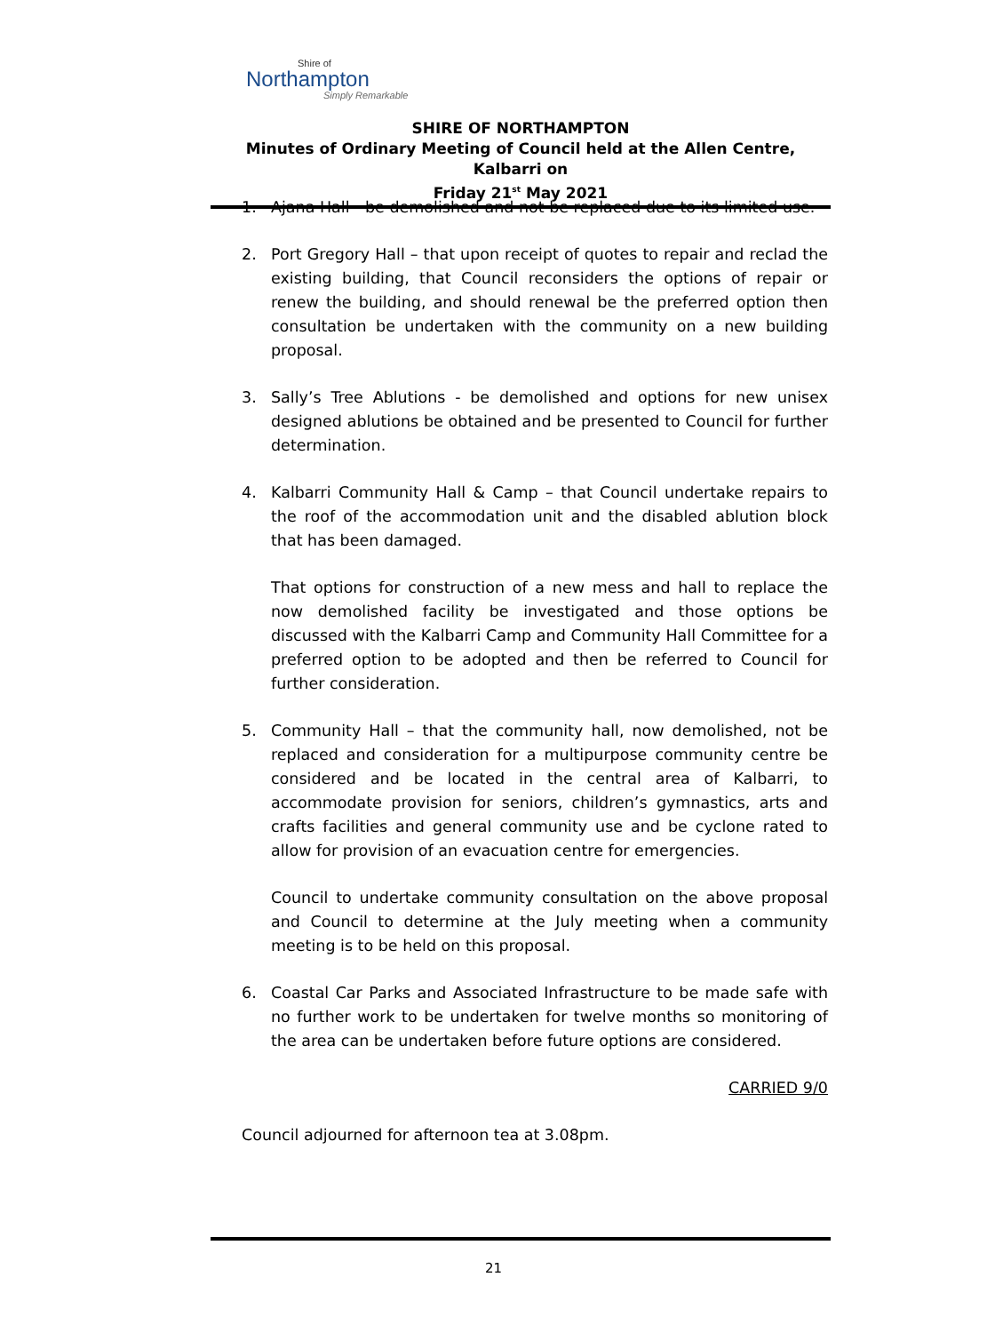Shire of
Northampton
Simply Remarkable
SHIRE OF NORTHAMPTON
Minutes of Ordinary Meeting of Council held at the Allen Centre, Kalbarri on
Friday 21<sup>st</sup> May 2021
1. Ajana Hall - be demolished and not be replaced due to its limited use.
2. Port Gregory Hall – that upon receipt of quotes to repair and reclad the existing building, that Council reconsiders the options of repair or renew the building, and should renewal be the preferred option then consultation be undertaken with the community on a new building proposal.
3. Sally’s Tree Ablutions - be demolished and options for new unisex designed ablutions be obtained and be presented to Council for further determination.
4. Kalbarri Community Hall & Camp – that Council undertake repairs to the roof of the accommodation unit and the disabled ablution block that has been damaged.
That options for construction of a new mess and hall to replace the now demolished facility be investigated and those options be discussed with the Kalbarri Camp and Community Hall Committee for a preferred option to be adopted and then be referred to Council for further consideration.
5. Community Hall – that the community hall, now demolished, not be replaced and consideration for a multipurpose community centre be considered and be located in the central area of Kalbarri, to accommodate provision for seniors, children’s gymnastics, arts and crafts facilities and general community use and be cyclone rated to allow for provision of an evacuation centre for emergencies.
Council to undertake community consultation on the above proposal and Council to determine at the July meeting when a community meeting is to be held on this proposal.
6. Coastal Car Parks and Associated Infrastructure to be made safe with no further work to be undertaken for twelve months so monitoring of the area can be undertaken before future options are considered.
CARRIED 9/0
Council adjourned for afternoon tea at 3.08pm.
21